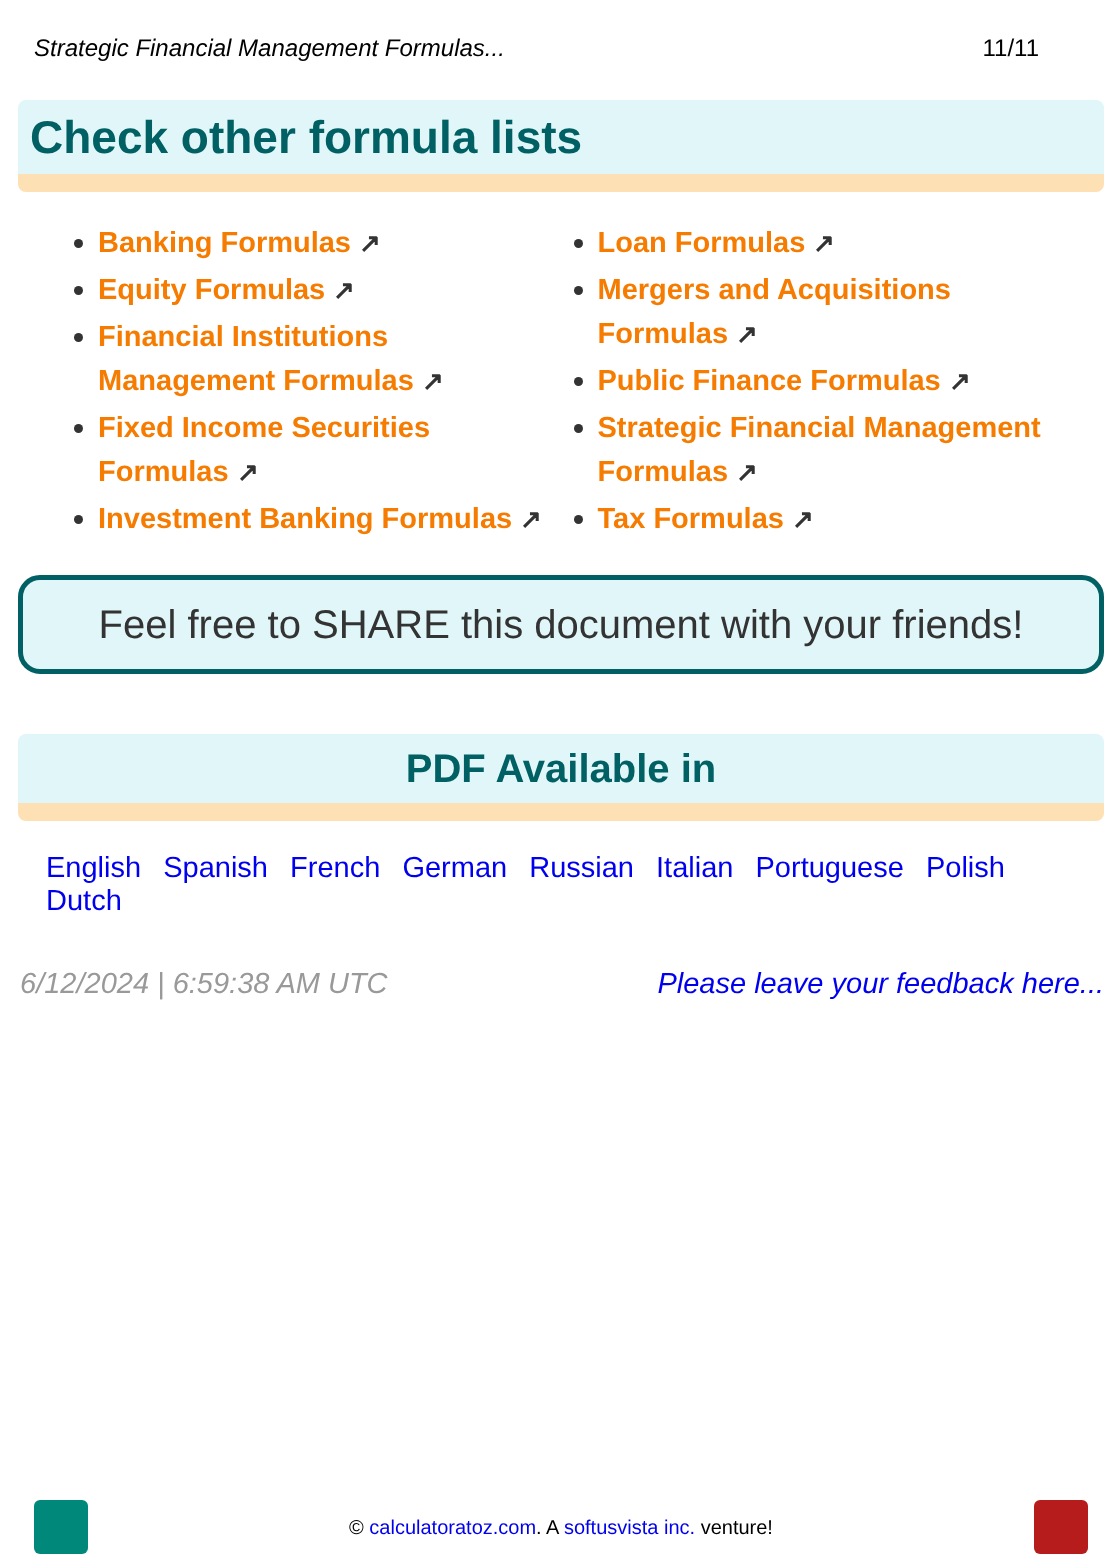Strategic Financial Management Formulas... 11/11
Check other formula lists
Banking Formulas ↗
Equity Formulas ↗
Financial Institutions Management Formulas ↗
Fixed Income Securities Formulas ↗
Investment Banking Formulas ↗
Loan Formulas ↗
Mergers and Acquisitions Formulas ↗
Public Finance Formulas ↗
Strategic Financial Management Formulas ↗
Tax Formulas ↗
Feel free to SHARE this document with your friends!
PDF Available in
English Spanish French German Russian Italian Portuguese Polish Dutch
6/12/2024 | 6:59:38 AM UTC Please leave your feedback here...
© calculatoratoz.com. A softusvista inc. venture!